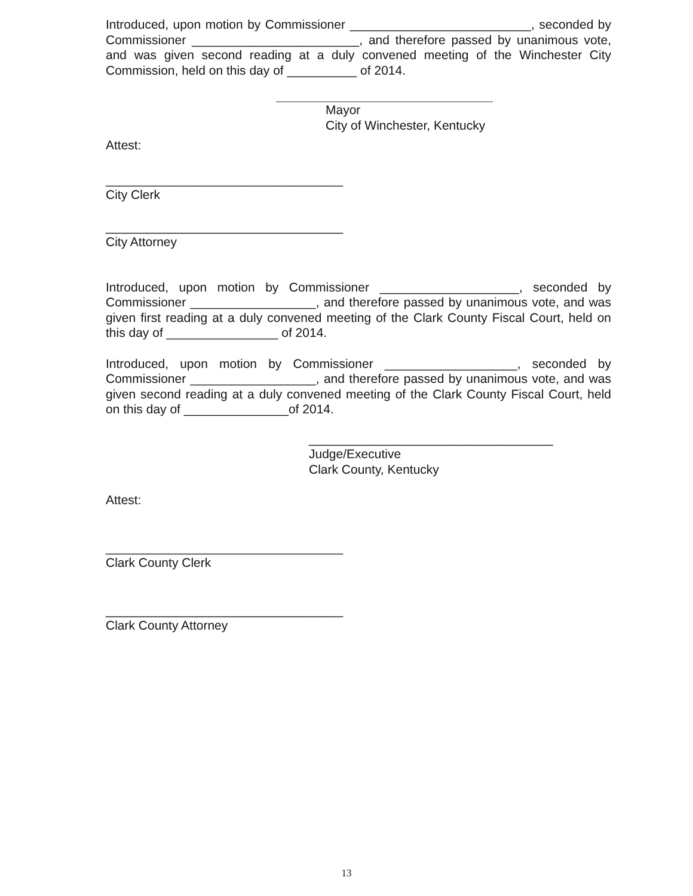Introduced, upon motion by Commissioner __________________________, seconded by Commissioner ________________________, and therefore passed by unanimous vote, and was given second reading at a duly convened meeting of the Winchester City Commission, held on this day of __________ of 2014.
Mayor
City of Winchester, Kentucky
Attest:
__________________________________
City Clerk
__________________________________
City Attorney
Introduced, upon motion by Commissioner ____________________, seconded by Commissioner __________________, and therefore passed by unanimous vote, and was given first reading at a duly convened meeting of the Clark County Fiscal Court, held on this day of ________________ of 2014.
Introduced, upon motion by Commissioner ___________________, seconded by Commissioner __________________, and therefore passed by unanimous vote, and was given second reading at a duly convened meeting of the Clark County Fiscal Court, held on this day of _______________of 2014.
___________________________________
Judge/Executive
Clark County, Kentucky
Attest:
__________________________________
Clark County Clerk
__________________________________
Clark County Attorney
13